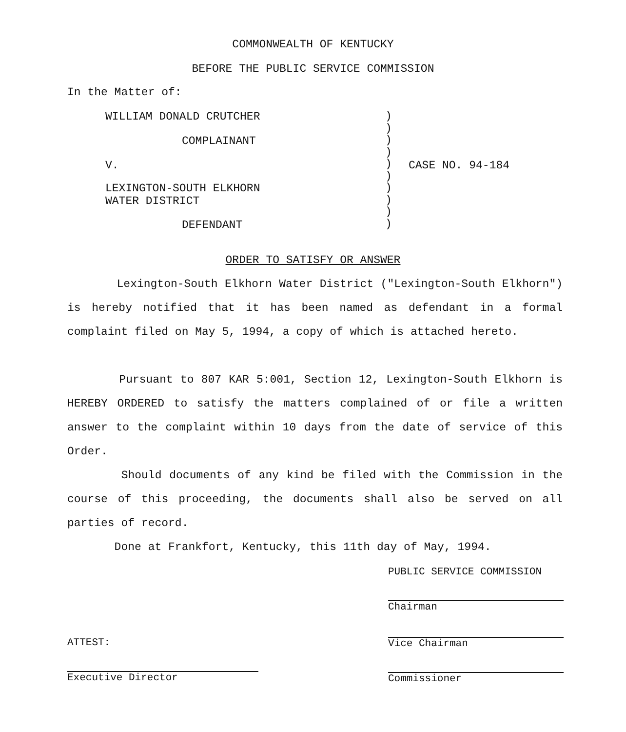COMMONWEALTH OF KENTUCKY
BEFORE THE PUBLIC SERVICE COMMISSION
In the Matter of:
WILLIAM DONALD CRUTCHER
COMPLAINANT
V.
LEXINGTON-SOUTH ELKHORN
WATER DISTRICT
DEFENDANT
)
)
)
)
)
)
)
)
)
)
CASE NO. 94-184
ORDER TO SATISFY OR ANSWER
Lexington-South Elkhorn Water District ("Lexington-South Elkhorn") is hereby notified that it has been named as defendant in a formal complaint filed on May 5, 1994, a copy of which is attached hereto.
Pursuant to 807 KAR 5:001, Section 12, Lexington-South Elkhorn is HEREBY ORDERED to satisfy the matters complained of or file a written answer to the complaint within 10 days from the date of service of this Order.
Should documents of any kind be filed with the Commission in the course of this proceeding, the documents shall also be served on all parties of record.
Done at Frankfort, Kentucky, this 11th day of May, 1994.
PUBLIC SERVICE COMMISSION
Chairman
Vice Chairman
Commissioner
ATTEST:
Executive Director